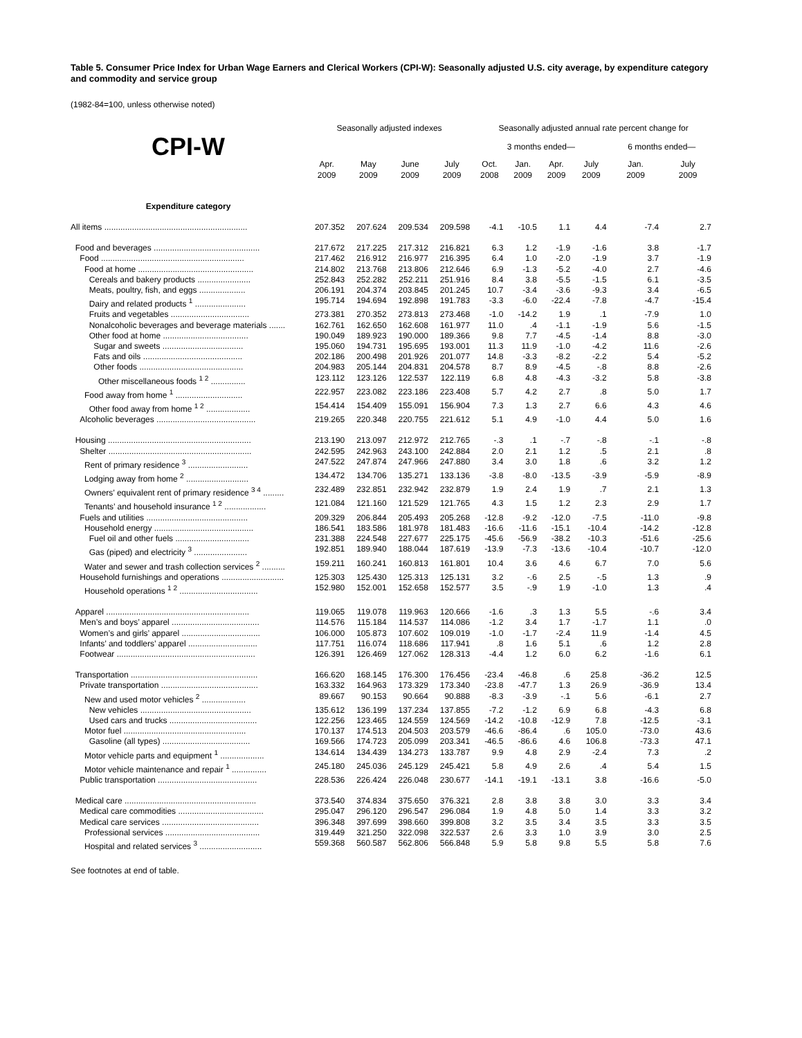Table 5. Consumer Price Index for Urban Wage Earners and Clerical Workers (CPI-W): Seasonally adjusted U.S. city average, by expenditure category and commodity and service group
(1982-84=100, unless otherwise noted)
| | Seasonally adjusted indexes | | | | Seasonally adjusted annual rate percent change for | | | | | |
| --- | --- | --- | --- | --- | --- | --- | --- | --- | --- | --- |
| CPI-W | | | | | 3 months ended— | | | | 6 months ended— | |
| | Apr. 2009 | May 2009 | June 2009 | July 2009 | Oct. 2008 | Jan. 2009 | Apr. 2009 | July 2009 | Jan. 2009 | July 2009 |
| Expenditure category | | | | | | | | | | |
| All items .............................................................. | 207.352 | 207.624 | 209.534 | 209.598 | -4.1 | -10.5 | 1.1 | 4.4 | -7.4 | 2.7 |
| Food and beverages .............................................. | 217.672 | 217.225 | 217.312 | 216.821 | 6.3 | 1.2 | -1.9 | -1.6 | 3.8 | -1.7 |
| Food .............................................................. | 217.462 | 216.912 | 216.977 | 216.395 | 6.4 | 1.0 | -2.0 | -1.9 | 3.7 | -1.9 |
| Food at home .................................................. | 214.802 | 213.768 | 213.806 | 212.646 | 6.9 | -1.3 | -5.2 | -4.0 | 2.7 | -4.6 |
| Cereals and bakery products ....................... | 252.843 | 252.282 | 252.211 | 251.916 | 8.4 | 3.8 | -5.5 | -1.5 | 6.1 | -3.5 |
| Meats, poultry, fish, and eggs .................... | 206.191 | 204.374 | 203.845 | 201.245 | 10.7 | -3.4 | -3.6 | -9.3 | 3.4 | -6.5 |
| Dairy and related products <sup>1</sup> ...................... | 195.714 | 194.694 | 192.898 | 191.783 | -3.3 | -6.0 | -22.4 | -7.8 | -4.7 | -15.4 |
| Fruits and vegetables .................................. | 273.381 | 270.352 | 273.813 | 273.468 | -1.0 | -14.2 | 1.9 | .1 | -7.9 | 1.0 |
| Nonalcoholic beverages and beverage materials ....... | 162.761 | 162.650 | 162.608 | 161.977 | 11.0 | .4 | -1.1 | -1.9 | 5.6 | -1.5 |
| Other food at home ..................................... | 190.049 | 189.923 | 190.000 | 189.366 | 9.8 | 7.7 | -4.5 | -1.4 | 8.8 | -3.0 |
| Sugar and sweets ................................... | 195.060 | 194.731 | 195.695 | 193.001 | 11.3 | 11.9 | -1.0 | -4.2 | 11.6 | -2.6 |
| Fats and oils ........................................... | 202.186 | 200.498 | 201.926 | 201.077 | 14.8 | -3.3 | -8.2 | -2.2 | 5.4 | -5.2 |
| Other foods ............................................. | 204.983 | 205.144 | 204.831 | 204.578 | 8.7 | 8.9 | -4.5 | -.8 | 8.8 | -2.6 |
| Other miscellaneous foods <sup>1 2</sup> ............... | 123.112 | 123.126 | 122.537 | 122.119 | 6.8 | 4.8 | -4.3 | -3.2 | 5.8 | -3.8 |
| Food away from home <sup>1</sup> ............................. | 222.957 | 223.082 | 223.186 | 223.408 | 5.7 | 4.2 | 2.7 | .8 | 5.0 | 1.7 |
| Other food away from home <sup>1 2</sup> ................... | 154.414 | 154.409 | 155.091 | 156.904 | 7.3 | 1.3 | 2.7 | 6.6 | 4.3 | 4.6 |
| Alcoholic beverages ........................................... | 219.265 | 220.348 | 220.755 | 221.612 | 5.1 | 4.9 | -1.0 | 4.4 | 5.0 | 1.6 |
| Housing .............................................................. | 213.190 | 213.097 | 212.972 | 212.765 | -.3 | .1 | -.7 | -.8 | -.1 | -.8 |
| Shelter .............................................................. | 242.595 | 242.963 | 243.100 | 242.884 | 2.0 | 2.1 | 1.2 | .5 | 2.1 | .8 |
| Rent of primary residence <sup>3</sup> .......................... | 247.522 | 247.874 | 247.966 | 247.880 | 3.4 | 3.0 | 1.8 | .6 | 3.2 | 1.2 |
| Lodging away from home <sup>2</sup> ........................... | 134.472 | 134.706 | 135.271 | 133.136 | -3.8 | -8.0 | -13.5 | -3.9 | -5.9 | -8.9 |
| Owners’ equivalent rent of primary residence <sup>3 4</sup> ......... | 232.489 | 232.851 | 232.942 | 232.879 | 1.9 | 2.4 | 1.9 | .7 | 2.1 | 1.3 |
| Tenants’ and household insurance <sup>1 2</sup> .................. | 121.084 | 121.160 | 121.529 | 121.765 | 4.3 | 1.5 | 1.2 | 2.3 | 2.9 | 1.7 |
| Fuels and utilities ............................................ | 209.329 | 206.844 | 205.493 | 205.268 | -12.8 | -9.2 | -12.0 | -7.5 | -11.0 | -9.8 |
| Household energy ........................................... | 186.541 | 183.586 | 181.978 | 181.483 | -16.6 | -11.6 | -15.1 | -10.4 | -14.2 | -12.8 |
| Fuel oil and other fuels ................................ | 231.388 | 224.548 | 227.677 | 225.175 | -45.6 | -56.9 | -38.2 | -10.3 | -51.6 | -25.6 |
| Gas (piped) and electricity <sup>3</sup> ....................... | 192.851 | 189.940 | 188.044 | 187.619 | -13.9 | -7.3 | -13.6 | -10.4 | -10.7 | -12.0 |
| Water and sewer and trash collection services <sup>2</sup> .......... | 159.211 | 160.241 | 160.813 | 161.801 | 10.4 | 3.6 | 4.6 | 6.7 | 7.0 | 5.6 |
| Household furnishings and operations ........................... | 125.303 | 125.430 | 125.313 | 125.131 | 3.2 | -.6 | 2.5 | -.5 | 1.3 | .9 |
| Household operations <sup>1 2</sup> .................................. | 152.980 | 152.001 | 152.658 | 152.577 | 3.5 | -.9 | 1.9 | -1.0 | 1.3 | .4 |
| Apparel .............................................................. | 119.065 | 119.078 | 119.963 | 120.666 | -1.6 | .3 | 1.3 | 5.5 | -.6 | 3.4 |
| Men’s and boys’ apparel ...................................... | 114.576 | 115.184 | 114.537 | 114.086 | -1.2 | 3.4 | 1.7 | -1.7 | 1.1 | .0 |
| Women’s and girls’ apparel .................................. | 106.000 | 105.873 | 107.602 | 109.019 | -1.0 | -1.7 | -2.4 | 11.9 | -1.4 | 4.5 |
| Infants’ and toddlers’ apparel .............................. | 117.751 | 116.074 | 118.686 | 117.941 | .8 | 1.6 | 5.1 | .6 | 1.2 | 2.8 |
| Footwear ............................................................ | 126.391 | 126.469 | 127.062 | 128.313 | -4.4 | 1.2 | 6.0 | 6.2 | -1.6 | 6.1 |
| Transportation ....................................................... | 166.620 | 168.145 | 176.300 | 176.456 | -23.4 | -46.8 | .6 | 25.8 | -36.2 | 12.5 |
| Private transportation .......................................... | 163.332 | 164.963 | 173.329 | 173.340 | -23.8 | -47.7 | 1.3 | 26.9 | -36.9 | 13.4 |
| New and used motor vehicles <sup>2</sup> ................... | 89.667 | 90.153 | 90.664 | 90.888 | -8.3 | -3.9 | -.1 | 5.6 | -6.1 | 2.7 |
| New vehicles ................................................ | 135.612 | 136.199 | 137.234 | 137.855 | -7.2 | -1.2 | 6.9 | 6.8 | -4.3 | 6.8 |
| Used cars and trucks ...................................... | 122.256 | 123.465 | 124.559 | 124.569 | -14.2 | -10.8 | -12.9 | 7.8 | -12.5 | -3.1 |
| Motor fuel ..................................................... | 170.137 | 174.513 | 204.503 | 203.579 | -46.6 | -86.4 | .6 | 105.0 | -73.0 | 43.6 |
| Gasoline (all types) ...................................... | 169.566 | 174.723 | 205.099 | 203.341 | -46.5 | -86.6 | 4.6 | 106.8 | -73.3 | 47.1 |
| Motor vehicle parts and equipment <sup>1</sup> ................... | 134.614 | 134.439 | 134.273 | 133.787 | 9.9 | 4.8 | 2.9 | -2.4 | 7.3 | .2 |
| Motor vehicle maintenance and repair <sup>1</sup> ............... | 245.180 | 245.036 | 245.129 | 245.421 | 5.8 | 4.9 | 2.6 | .4 | 5.4 | 1.5 |
| Public transportation ........................................... | 228.536 | 226.424 | 226.048 | 230.677 | -14.1 | -19.1 | -13.1 | 3.8 | -16.6 | -5.0 |
| Medical care ......................................................... | 373.540 | 374.834 | 375.650 | 376.321 | 2.8 | 3.8 | 3.8 | 3.0 | 3.3 | 3.4 |
| Medical care commodities ..................................... | 295.047 | 296.120 | 296.547 | 296.084 | 1.9 | 4.8 | 5.0 | 1.4 | 3.3 | 3.2 |
| Medical care services .......................................... | 396.348 | 397.699 | 398.660 | 399.808 | 3.2 | 3.5 | 3.4 | 3.5 | 3.3 | 3.5 |
| Professional services ......................................... | 319.449 | 321.250 | 322.098 | 322.537 | 2.6 | 3.3 | 1.0 | 3.9 | 3.0 | 2.5 |
| Hospital and related services <sup>3</sup> ........................... | 559.368 | 560.587 | 562.806 | 566.848 | 5.9 | 5.8 | 9.8 | 5.5 | 5.8 | 7.6 |
See footnotes at end of table.